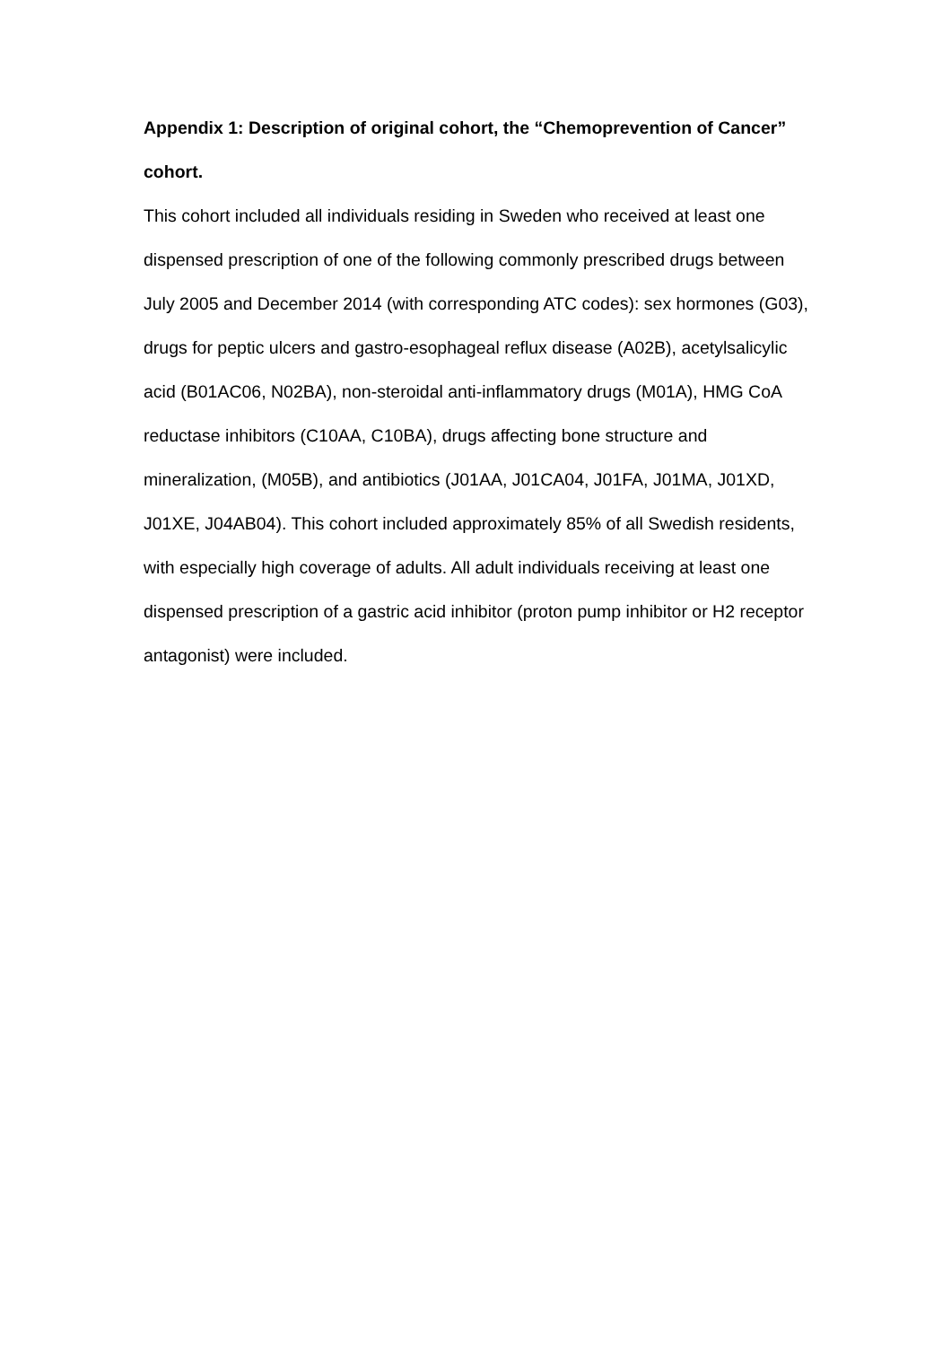Appendix 1: Description of original cohort, the “Chemoprevention of Cancer” cohort.
This cohort included all individuals residing in Sweden who received at least one dispensed prescription of one of the following commonly prescribed drugs between July 2005 and December 2014 (with corresponding ATC codes): sex hormones (G03), drugs for peptic ulcers and gastro-esophageal reflux disease (A02B), acetylsalicylic acid (B01AC06, N02BA), non-steroidal anti-inflammatory drugs (M01A), HMG CoA reductase inhibitors (C10AA, C10BA), drugs affecting bone structure and mineralization, (M05B), and antibiotics (J01AA, J01CA04, J01FA, J01MA, J01XD, J01XE, J04AB04). This cohort included approximately 85% of all Swedish residents, with especially high coverage of adults. All adult individuals receiving at least one dispensed prescription of a gastric acid inhibitor (proton pump inhibitor or H2 receptor antagonist) were included.